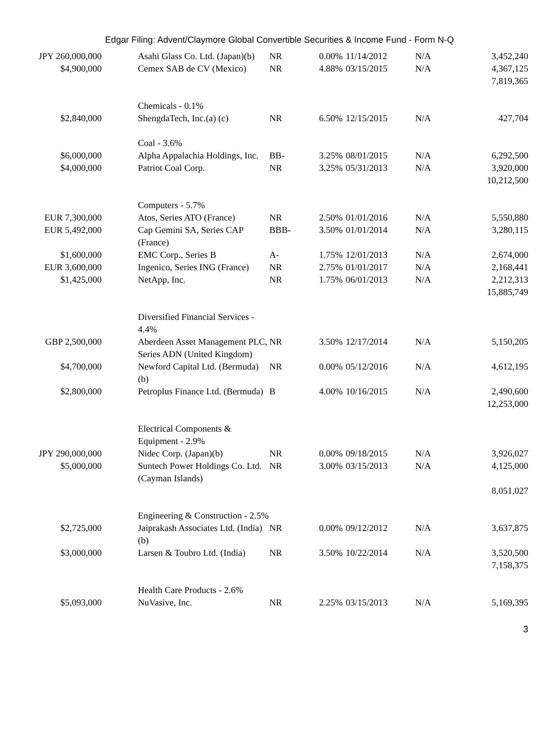Edgar Filing: Advent/Claymore Global Convertible Securities & Income Fund - Form N-Q
| JPY 260,000,000 | Asahi Glass Co. Ltd. (Japan)(b) | NR | 0.00% | 11/14/2012 | N/A | 3,452,240 |
| $4,900,000 | Cemex SAB de CV (Mexico) | NR | 4.88% | 03/15/2015 | N/A | 4,367,125 |
| | | | | | | 7,819,365 |
| | Chemicals - 0.1% | | | | | |
| $2,840,000 | ShengdaTech, Inc.(a) (c) | NR | 6.50% | 12/15/2015 | N/A | 427,704 |
| | Coal - 3.6% | | | | | |
| $6,000,000 | Alpha Appalachia Holdings, Inc. | BB- | 3.25% | 08/01/2015 | N/A | 6,292,500 |
| $4,000,000 | Patriot Coal Corp. | NR | 3.25% | 05/31/2013 | N/A | 3,920,000 |
| | | | | | | 10,212,500 |
| | Computers - 5.7% | | | | | |
| EUR 7,300,000 | Atos, Series ATO (France) | NR | 2.50% | 01/01/2016 | N/A | 5,550,880 |
| EUR 5,492,000 | Cap Gemini SA, Series CAP (France) | BBB- | 3.50% | 01/01/2014 | N/A | 3,280,115 |
| $1,600,000 | EMC Corp., Series B | A- | 1.75% | 12/01/2013 | N/A | 2,674,000 |
| EUR 3,600,000 | Ingenico, Series ING (France) | NR | 2.75% | 01/01/2017 | N/A | 2,168,441 |
| $1,425,000 | NetApp, Inc. | NR | 1.75% | 06/01/2013 | N/A | 2,212,313 |
| | | | | | | 15,885,749 |
| | Diversified Financial Services - 4.4% | | | | | |
| GBP 2,500,000 | Aberdeen Asset Management PLC, Series ADN (United Kingdom) | NR | 3.50% | 12/17/2014 | N/A | 5,150,205 |
| $4,700,000 | Newford Capital Ltd. (Bermuda)(b) | NR | 0.00% | 05/12/2016 | N/A | 4,612,195 |
| $2,800,000 | Petroplus Finance Ltd. (Bermuda) | B | 4.00% | 10/16/2015 | N/A | 2,490,600 |
| | | | | | | 12,253,000 |
| | Electrical Components & Equipment - 2.9% | | | | | |
| JPY 290,000,000 | Nidec Corp. (Japan)(b) | NR | 0.00% | 09/18/2015 | N/A | 3,926,027 |
| $5,000,000 | Suntech Power Holdings Co. Ltd. (Cayman Islands) | NR | 3.00% | 03/15/2013 | N/A | 4,125,000 |
| | | | | | | 8,051,027 |
| | Engineering & Construction - 2.5% | | | | | |
| $2,725,000 | Jaiprakash Associates Ltd. (India)(b) | NR | 0.00% | 09/12/2012 | N/A | 3,637,875 |
| $3,000,000 | Larsen & Toubro Ltd. (India) | NR | 3.50% | 10/22/2014 | N/A | 3,520,500 |
| | | | | | | 7,158,375 |
| | Health Care Products - 2.6% | | | | | |
| $5,093,000 | NuVasive, Inc. | NR | 2.25% | 03/15/2013 | N/A | 5,169,395 |
3